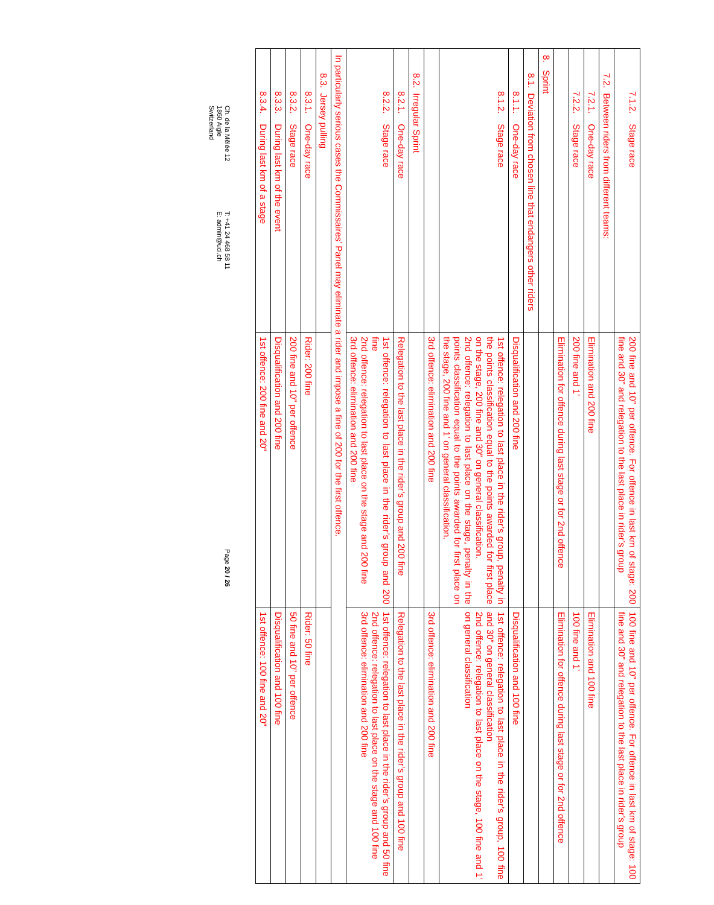| 7.1.2. Stage race | 200 fine and 10” per offence. For offence in last km of stage: 200 fine and 30” and relegation to the last place in rider’s group | 100 fine and 10” per offence. For offence in last km of stage: 100 fine and 30” and relegation to the last place in rider’s group |
| 7.2. Between riders from different teams: | | |
| 7.2.1. One-day race | Elimination and 200 fine | Elimination and 100 fine |
| 7.2.2. Stage race | 200 fine and 1’ | 100 fine and 1’ |
| | Elimination for offence during last stage or for 2nd offence | Elimination for offence during last stage or for 2nd offence |
| 8. Sprint | | |
| 8.1. Deviation from chosen line that endangers other riders | | |
| 8.1.1. One-day race | Disqualification and 200 fine | Disqualification and 100 fine |
| 8.1.2. Stage race | 1st offence: relegation to last place in the rider’s group, penalty in the points classification equal to the points awarded for first place on the stage, 200 fine and 30” on general classification. 2nd offence: relegation to last place on the stage, penalty in the points classification equal to the points awarded for first place on the stage, 200 fine and 1’ on general classification. | 1st offence: relegation to last place in the rider’s group, 100 fine and 30” on general classification 2nd offence: relegation to last place on the stage, 100 fine and 1’ on general classification |
| | 3rd offence: elimination and 200 fine | 3rd offence: elimination and 200 fine |
| 8.2. Irregular Sprint | | |
| 8.2.1. One-day race | Relegation to the last place in the rider’s group and 200 fine | Relegation to the last place in the rider’s group and 100 fine |
| 8.2.2. Stage race | 1st offence: relegation to last place in the rider’s group and 200 fine 2nd offence: relegation to last place on the stage and 200 fine 3rd offence: elimination and 200 fine | 1st offence: relegation to last place in the rider’s group and 50 fine 2nd offence: relegation to last place on the stage and 100 fine 3rd offence: elimination and 200 fine |
| In particularly serious cases the Commissaires’ Panel may eliminate a rider and impose a fine of 200 for the first offence. | | |
| 8.3. Jersey pulling | | |
| 8.3.1. One-day race | Rider: 200 fine | Rider: 50 fine |
| 8.3.2. Stage race | 200 fine and 10” per offence | 50 fine and 10” per offence |
| 8.3.3. During last km of the event | Disqualification and 200 fine | Disqualification and 100 fine |
| 8.3.4. During last km of a stage | 1st offence: 200 fine and 20” | 1st offence: 100 fine and 20” |
Ch. de la Mêlée 12
1860 Aigle
Switzerland
T: +41 24 468 58 11
E: admin@uci.ch
Page 20 / 26